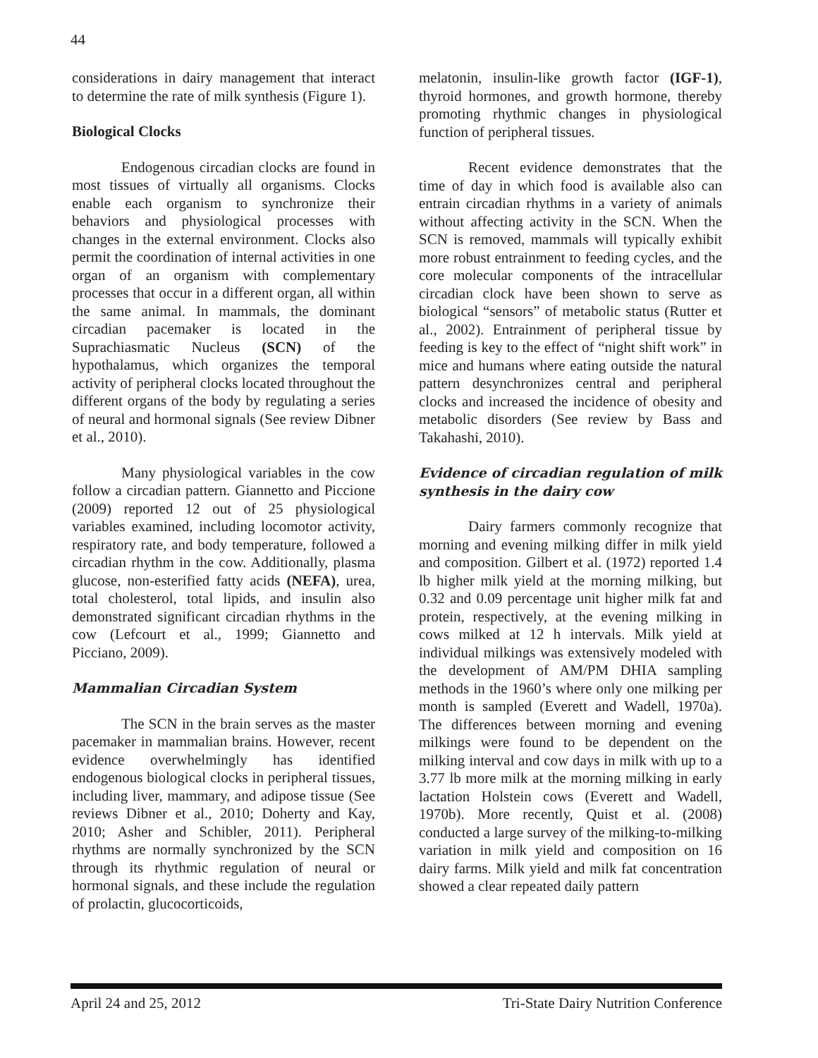44
considerations in dairy management that interact to determine the rate of milk synthesis (Figure 1).
Biological Clocks
Endogenous circadian clocks are found in most tissues of virtually all organisms. Clocks enable each organism to synchronize their behaviors and physiological processes with changes in the external environment. Clocks also permit the coordination of internal activities in one organ of an organism with complementary processes that occur in a different organ, all within the same animal. In mammals, the dominant circadian pacemaker is located in the Suprachiasmatic Nucleus (SCN) of the hypothalamus, which organizes the temporal activity of peripheral clocks located throughout the different organs of the body by regulating a series of neural and hormonal signals (See review Dibner et al., 2010).
Many physiological variables in the cow follow a circadian pattern. Giannetto and Piccione (2009) reported 12 out of 25 physiological variables examined, including locomotor activity, respiratory rate, and body temperature, followed a circadian rhythm in the cow. Additionally, plasma glucose, non-esterified fatty acids (NEFA), urea, total cholesterol, total lipids, and insulin also demonstrated significant circadian rhythms in the cow (Lefcourt et al., 1999; Giannetto and Picciano, 2009).
Mammalian Circadian System
The SCN in the brain serves as the master pacemaker in mammalian brains. However, recent evidence overwhelmingly has identified endogenous biological clocks in peripheral tissues, including liver, mammary, and adipose tissue (See reviews Dibner et al., 2010; Doherty and Kay, 2010; Asher and Schibler, 2011). Peripheral rhythms are normally synchronized by the SCN through its rhythmic regulation of neural or hormonal signals, and these include the regulation of prolactin, glucocorticoids,
melatonin, insulin-like growth factor (IGF-1), thyroid hormones, and growth hormone, thereby promoting rhythmic changes in physiological function of peripheral tissues.
Recent evidence demonstrates that the time of day in which food is available also can entrain circadian rhythms in a variety of animals without affecting activity in the SCN. When the SCN is removed, mammals will typically exhibit more robust entrainment to feeding cycles, and the core molecular components of the intracellular circadian clock have been shown to serve as biological “sensors” of metabolic status (Rutter et al., 2002). Entrainment of peripheral tissue by feeding is key to the effect of “night shift work” in mice and humans where eating outside the natural pattern desynchronizes central and peripheral clocks and increased the incidence of obesity and metabolic disorders (See review by Bass and Takahashi, 2010).
Evidence of circadian regulation of milk synthesis in the dairy cow
Dairy farmers commonly recognize that morning and evening milking differ in milk yield and composition. Gilbert et al. (1972) reported 1.4 lb higher milk yield at the morning milking, but 0.32 and 0.09 percentage unit higher milk fat and protein, respectively, at the evening milking in cows milked at 12 h intervals. Milk yield at individual milkings was extensively modeled with the development of AM/PM DHIA sampling methods in the 1960’s where only one milking per month is sampled (Everett and Wadell, 1970a). The differences between morning and evening milkings were found to be dependent on the milking interval and cow days in milk with up to a 3.77 lb more milk at the morning milking in early lactation Holstein cows (Everett and Wadell, 1970b). More recently, Quist et al. (2008) conducted a large survey of the milking-to-milking variation in milk yield and composition on 16 dairy farms. Milk yield and milk fat concentration showed a clear repeated daily pattern
April 24 and 25, 2012 Tri-State Dairy Nutrition Conference